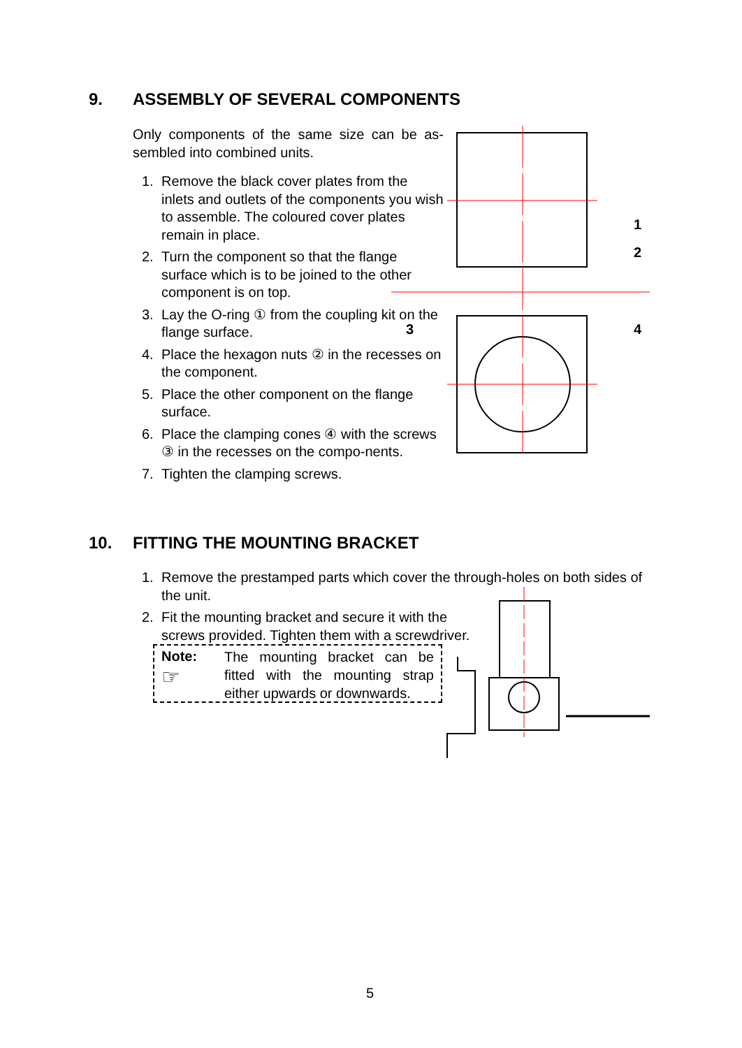9. ASSEMBLY OF SEVERAL COMPONENTS
Only components of the same size can be as-sembled into combined units.
1. Remove the black cover plates from the inlets and outlets of the components you wish to assemble. The coloured cover plates remain in place.
2. Turn the component so that the flange surface which is to be joined to the other component is on top.
3. Lay the O-ring ① from the coupling kit on the flange surface.
4. Place the hexagon nuts ② in the recesses on the component.
5. Place the other component on the flange surface.
6. Place the clamping cones ④ with the screws ③ in the recesses on the compo-nents.
7. Tighten the clamping screws.
1
2
3
4
10. FITTING THE MOUNTING BRACKET
1. Remove the prestamped parts which cover the through-holes on both sides of the unit.
2. Fit the mounting bracket and secure it with the
screws provided. Tighten them with a screwdriver.
Note:
☞
The mounting bracket can be fitted with the mounting strap either upwards or downwards.
5